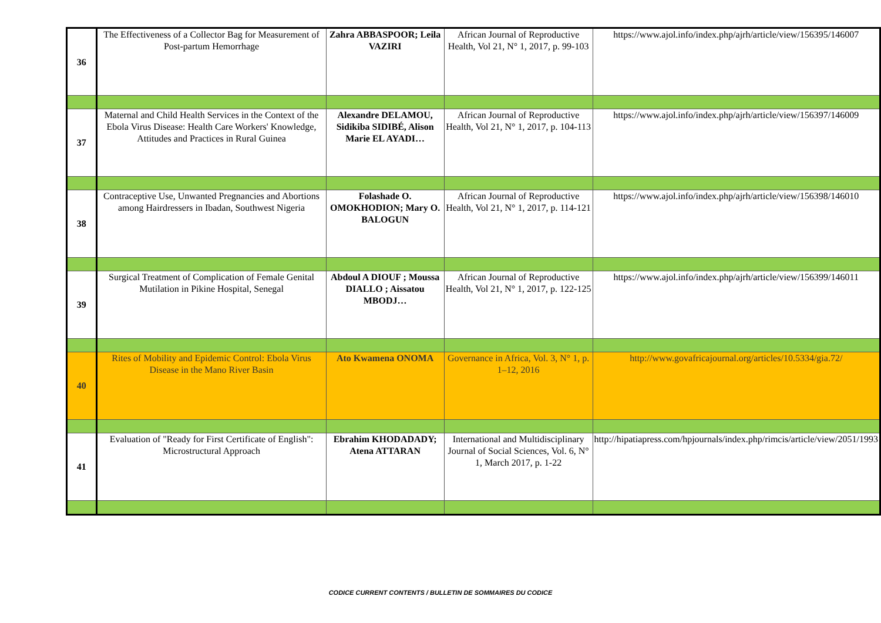| 36 | The Effectiveness of a Collector Bag for Measurement of Post-partum Hemorrhage | Zahra ABBASPOOR; Leila VAZIRI | African Journal of Reproductive Health, Vol 21, N° 1, 2017, p. 99-103 | https://www.ajol.info/index.php/ajrh/article/view/156395/146007 |
| 37 | Maternal and Child Health Services in the Context of the Ebola Virus Disease: Health Care Workers' Knowledge, Attitudes and Practices in Rural Guinea | Alexandre DELAMOU, Sidikiba SIDIBÉ, Alison Marie EL AYADI… | African Journal of Reproductive Health, Vol 21, N° 1, 2017, p. 104-113 | https://www.ajol.info/index.php/ajrh/article/view/156397/146009 |
| 38 | Contraceptive Use, Unwanted Pregnancies and Abortions among Hairdressers in Ibadan, Southwest Nigeria | Folashade O. OMOKHODION; Mary O. BALOGUN | African Journal of Reproductive Health, Vol 21, N° 1, 2017, p. 114-121 | https://www.ajol.info/index.php/ajrh/article/view/156398/146010 |
| 39 | Surgical Treatment of Complication of Female Genital Mutilation in Pikine Hospital, Senegal | Abdoul A DIOUF ; Moussa DIALLO ; Aissatou MBODJ… | African Journal of Reproductive Health, Vol 21, N° 1, 2017, p. 122-125 | https://www.ajol.info/index.php/ajrh/article/view/156399/146011 |
| 40 | Rites of Mobility and Epidemic Control: Ebola Virus Disease in the Mano River Basin | Ato Kwamena ONOMA | Governance in Africa, Vol. 3, N° 1, p. 1–12, 2016 | http://www.govafricajournal.org/articles/10.5334/gia.72/ |
| 41 | Evaluation of "Ready for First Certificate of English": Microstructural Approach | Ebrahim KHODADADY; Atena ATTARAN | International and Multidisciplinary Journal of Social Sciences, Vol. 6, N° 1, March 2017, p. 1-22 | http://hipatiapress.com/hpjournals/index.php/rimcis/article/view/2051/1993 |
CODICE CURRENT CONTENTS / BULLETIN DE SOMMAIRES DU CODICE